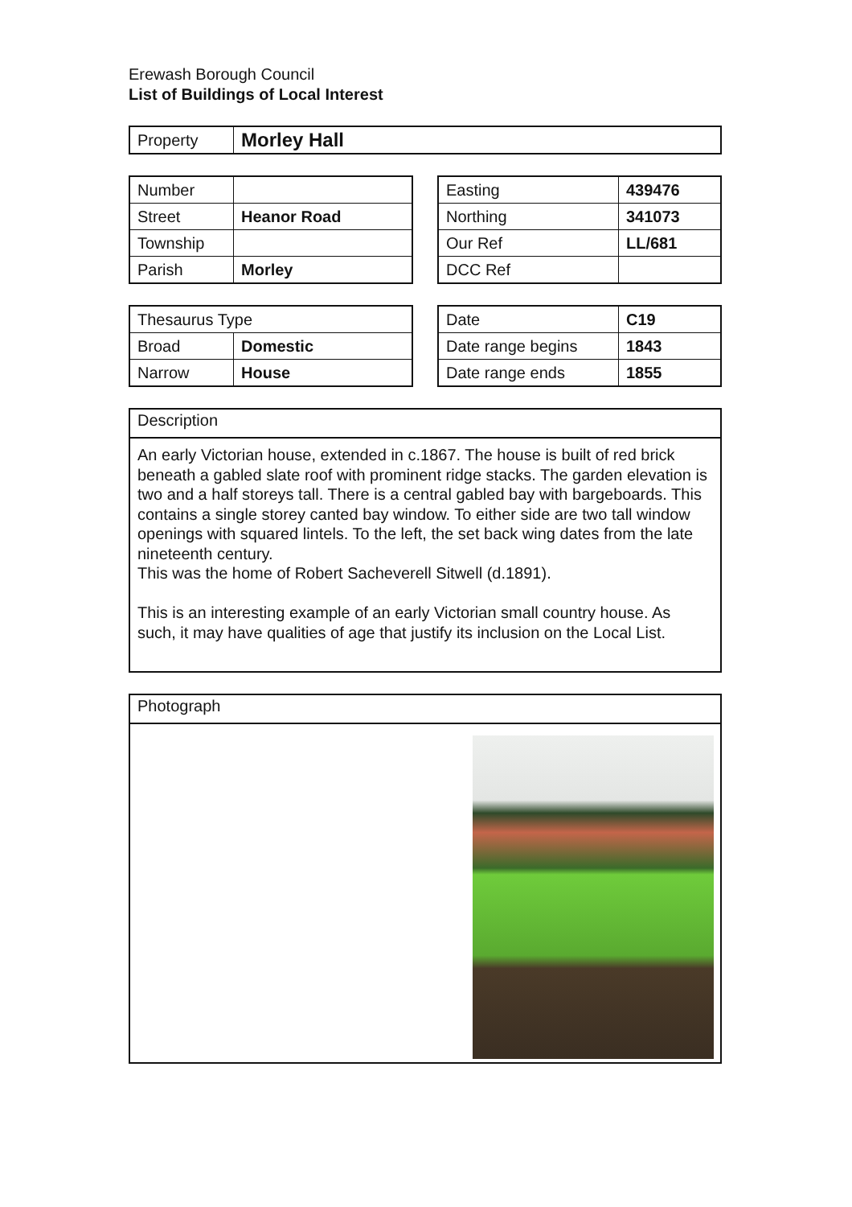Erewash Borough Council
List of Buildings of Local Interest
| Property | Morley Hall |
| Number | |
| Street | Heanor Road |
| Township | |
| Parish | Morley |
| Easting | 439476 |
| Northing | 341073 |
| Our Ref | LL/681 |
| DCC Ref | |
| Thesaurus Type | |
| Broad | Domestic |
| Narrow | House |
| Date | C19 |
| Date range begins | 1843 |
| Date range ends | 1855 |
Description
An early Victorian house, extended in c.1867. The house is built of red brick beneath a gabled slate roof with prominent ridge stacks. The garden elevation is two and a half storeys tall. There is a central gabled bay with bargeboards. This contains a single storey canted bay window. To either side are two tall window openings with squared lintels. To the left, the set back wing dates from the late nineteenth century.
This was the home of Robert Sacheverell Sitwell (d.1891).
This is an interesting example of an early Victorian small country house. As such, it may have qualities of age that justify its inclusion on the Local List.
Photograph